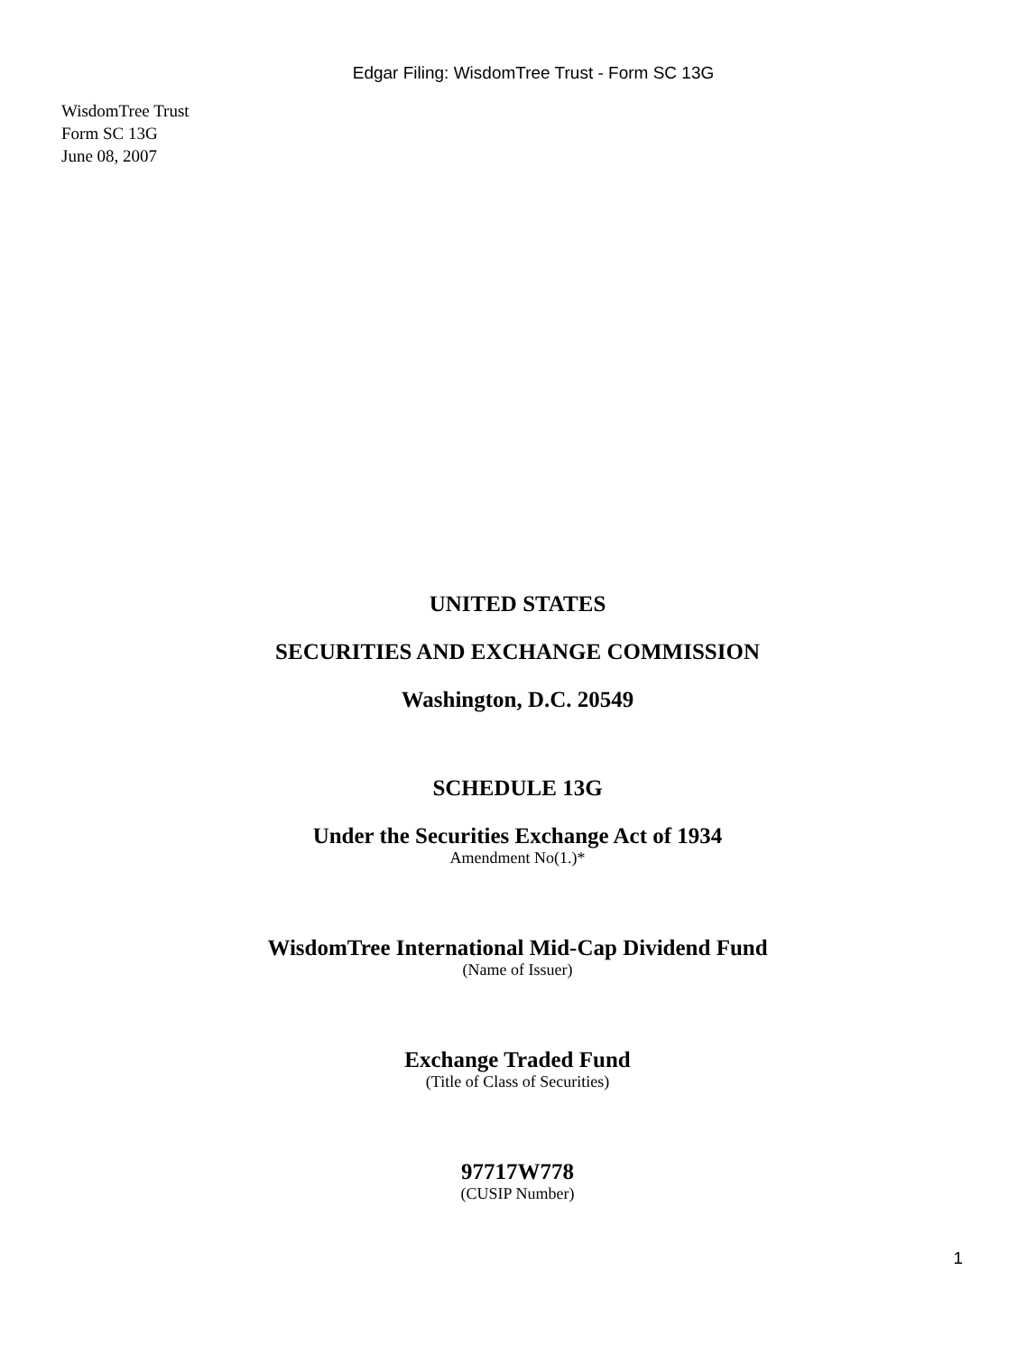Edgar Filing: WisdomTree Trust - Form SC 13G
WisdomTree Trust
Form SC 13G
June 08, 2007
UNITED STATES
SECURITIES AND EXCHANGE COMMISSION
Washington, D.C. 20549
SCHEDULE 13G
Under the Securities Exchange Act of 1934
Amendment No(1.)*
WisdomTree International Mid-Cap Dividend Fund
(Name of Issuer)
Exchange Traded Fund
(Title of Class of Securities)
97717W778
(CUSIP Number)
1